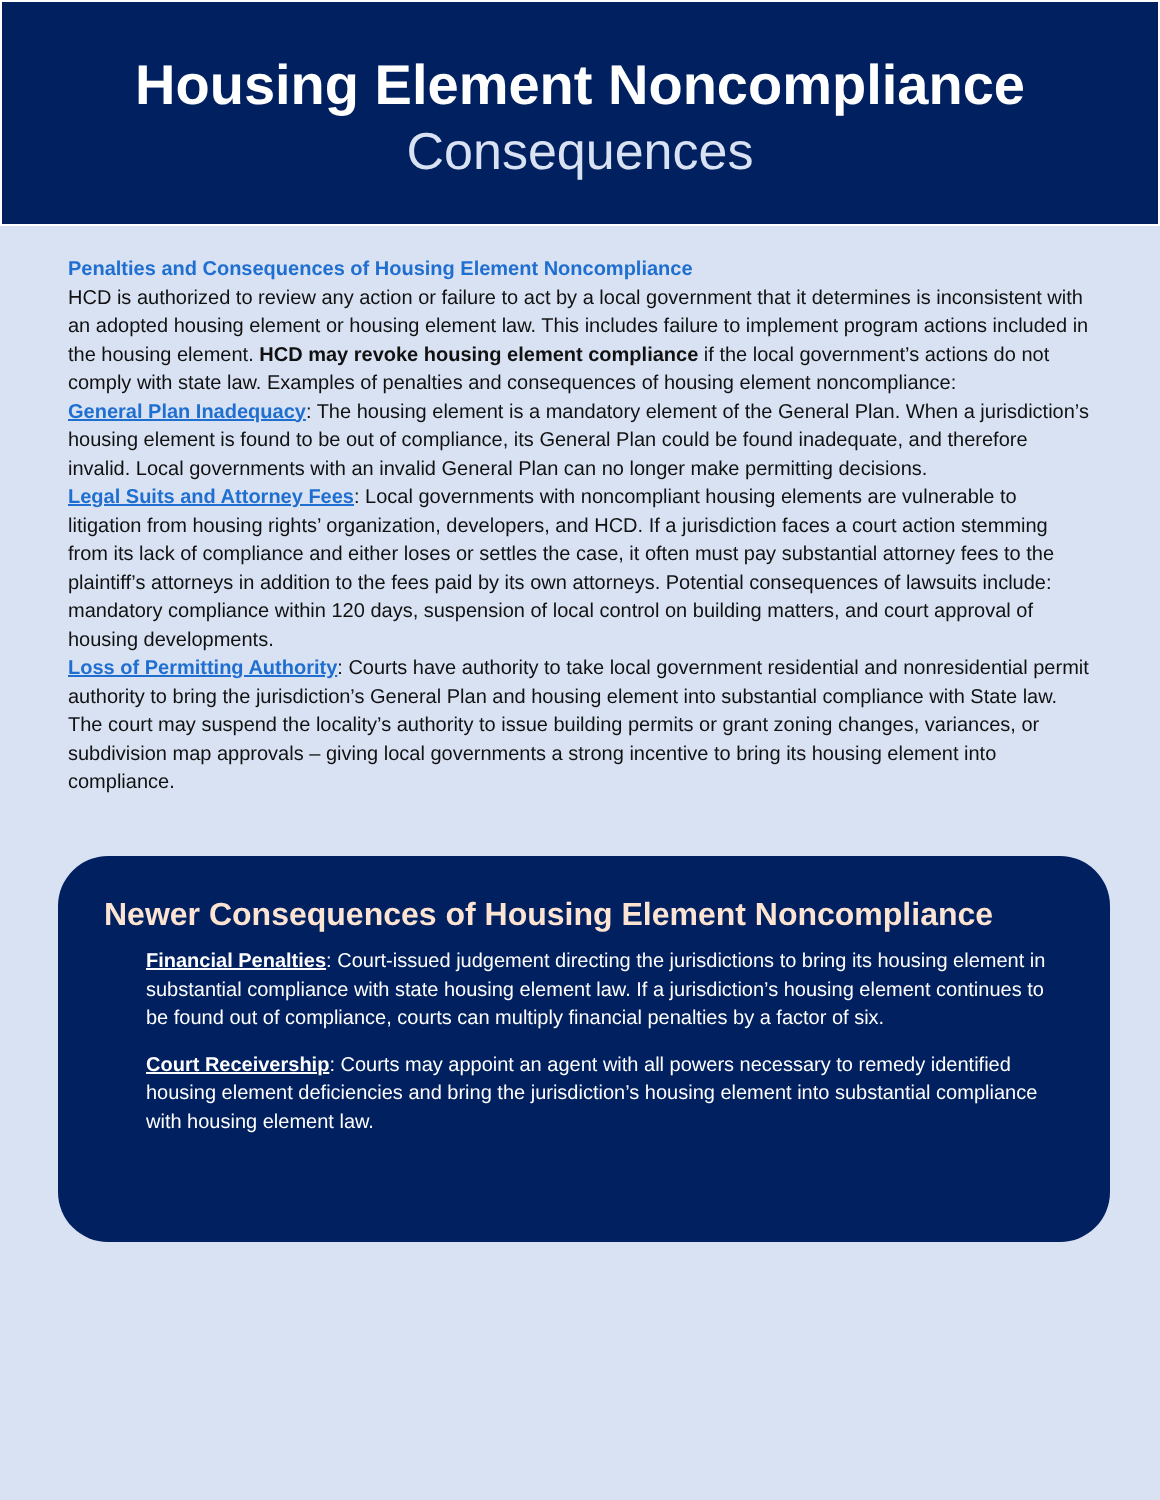Housing Element Noncompliance
Consequences
Penalties and Consequences of Housing Element Noncompliance
HCD is authorized to review any action or failure to act by a local government that it determines is inconsistent with an adopted housing element or housing element law. This includes failure to implement program actions included in the housing element. HCD may revoke housing element compliance if the local government’s actions do not comply with state law. Examples of penalties and consequences of housing element noncompliance:
General Plan Inadequacy: The housing element is a mandatory element of the General Plan. When a jurisdiction’s housing element is found to be out of compliance, its General Plan could be found inadequate, and therefore invalid. Local governments with an invalid General Plan can no longer make permitting decisions.
Legal Suits and Attorney Fees: Local governments with noncompliant housing elements are vulnerable to litigation from housing rights’ organization, developers, and HCD. If a jurisdiction faces a court action stemming from its lack of compliance and either loses or settles the case, it often must pay substantial attorney fees to the plaintiff’s attorneys in addition to the fees paid by its own attorneys. Potential consequences of lawsuits include: mandatory compliance within 120 days, suspension of local control on building matters, and court approval of housing developments.
Loss of Permitting Authority: Courts have authority to take local government residential and nonresidential permit authority to bring the jurisdiction’s General Plan and housing element into substantial compliance with State law. The court may suspend the locality’s authority to issue building permits or grant zoning changes, variances, or subdivision map approvals – giving local governments a strong incentive to bring its housing element into compliance.
Newer Consequences of Housing Element Noncompliance
Financial Penalties: Court-issued judgement directing the jurisdictions to bring its housing element in substantial compliance with state housing element law. If a jurisdiction’s housing element continues to be found out of compliance, courts can multiply financial penalties by a factor of six.
Court Receivership: Courts may appoint an agent with all powers necessary to remedy identified housing element deficiencies and bring the jurisdiction’s housing element into substantial compliance with housing element law.